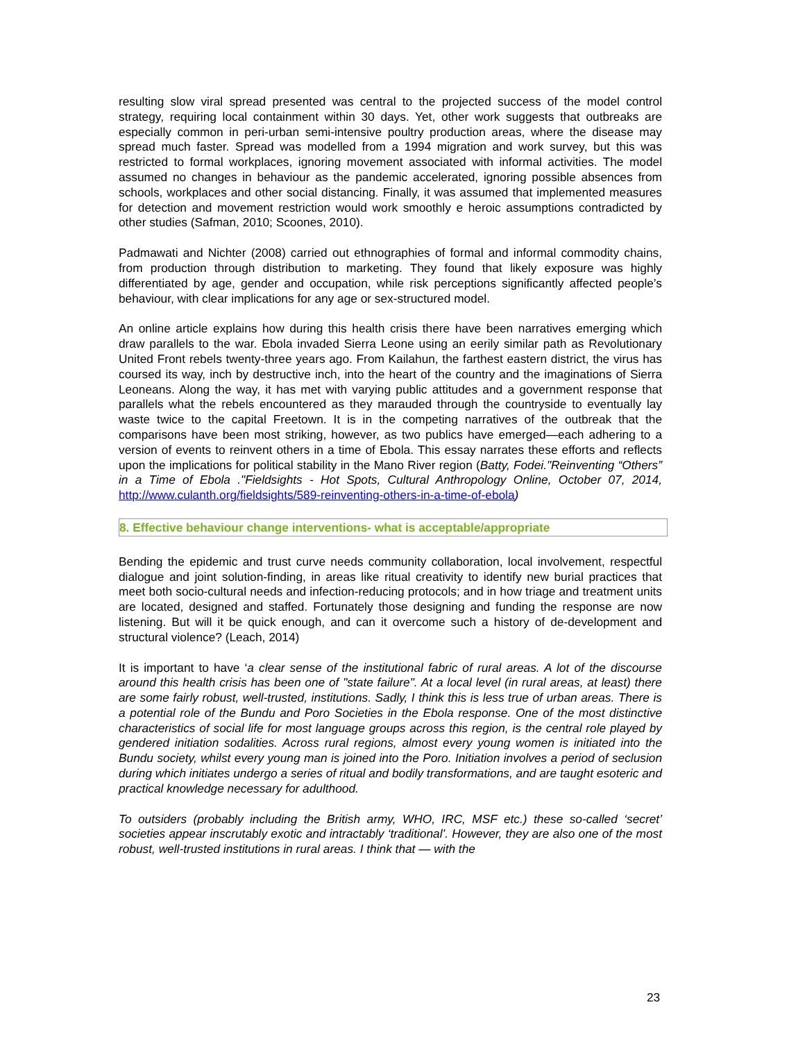resulting slow viral spread presented was central to the projected success of the model control strategy, requiring local containment within 30 days. Yet, other work suggests that outbreaks are especially common in peri-urban semi-intensive poultry production areas, where the disease may spread much faster. Spread was modelled from a 1994 migration and work survey, but this was restricted to formal workplaces, ignoring movement associated with informal activities. The model assumed no changes in behaviour as the pandemic accelerated, ignoring possible absences from schools, workplaces and other social distancing. Finally, it was assumed that implemented measures for detection and movement restriction would work smoothly e heroic assumptions contradicted by other studies (Safman, 2010; Scoones, 2010).
Padmawati and Nichter (2008) carried out ethnographies of formal and informal commodity chains, from production through distribution to marketing. They found that likely exposure was highly differentiated by age, gender and occupation, while risk perceptions significantly affected people’s behaviour, with clear implications for any age or sex-structured model.
An online article explains how during this health crisis there have been narratives emerging which draw parallels to the war. Ebola invaded Sierra Leone using an eerily similar path as Revolutionary United Front rebels twenty-three years ago. From Kailahun, the farthest eastern district, the virus has coursed its way, inch by destructive inch, into the heart of the country and the imaginations of Sierra Leoneans. Along the way, it has met with varying public attitudes and a government response that parallels what the rebels encountered as they marauded through the countryside to eventually lay waste twice to the capital Freetown. It is in the competing narratives of the outbreak that the comparisons have been most striking, however, as two publics have emerged—each adhering to a version of events to reinvent others in a time of Ebola. This essay narrates these efforts and reflects upon the implications for political stability in the Mano River region (Batty, Fodei."Reinventing “Others” in a Time of Ebola ."Fieldsights - Hot Spots, Cultural Anthropology Online, October 07, 2014, http://www.culanth.org/fieldsights/589-reinventing-others-in-a-time-of-ebola)
8. Effective behaviour change interventions- what is acceptable/appropriate
Bending the epidemic and trust curve needs community collaboration, local involvement, respectful dialogue and joint solution-finding, in areas like ritual creativity to identify new burial practices that meet both socio-cultural needs and infection-reducing protocols; and in how triage and treatment units are located, designed and staffed. Fortunately those designing and funding the response are now listening. But will it be quick enough, and can it overcome such a history of de-development and structural violence? (Leach, 2014)
It is important to have ‘a clear sense of the institutional fabric of rural areas. A lot of the discourse around this health crisis has been one of "state failure". At a local level (in rural areas, at least) there are some fairly robust, well-trusted, institutions. Sadly, I think this is less true of urban areas. There is a potential role of the Bundu and Poro Societies in the Ebola response. One of the most distinctive characteristics of social life for most language groups across this region, is the central role played by gendered initiation sodalities. Across rural regions, almost every young women is initiated into the Bundu society, whilst every young man is joined into the Poro. Initiation involves a period of seclusion during which initiates undergo a series of ritual and bodily transformations, and are taught esoteric and practical knowledge necessary for adulthood.
To outsiders (probably including the British army, WHO, IRC, MSF etc.) these so-called ‘secret’ societies appear inscrutably exotic and intractably ‘traditional’. However, they are also one of the most robust, well-trusted institutions in rural areas. I think that — with the
23